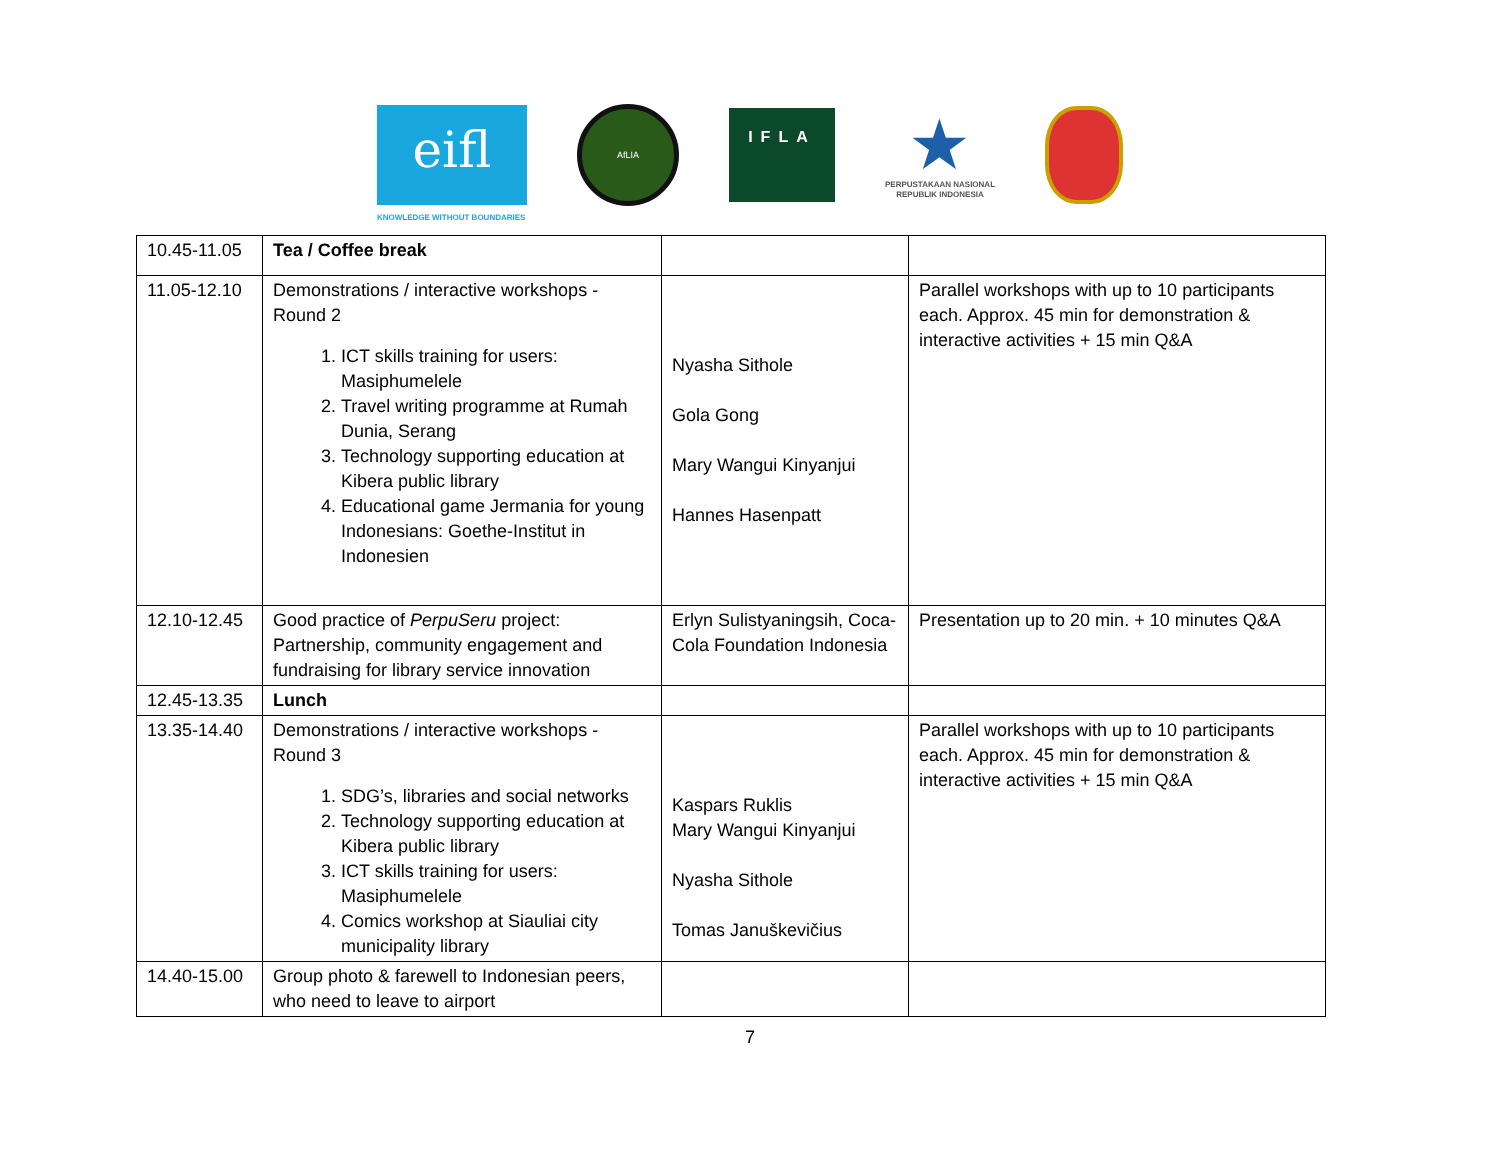eifl
KNOWLEDGE WITHOUT BOUNDARIES
AfLIA
IFLA
★
PERPUSTAKAAN NASIONAL
REPUBLIK INDONESIA
| 10.45-11.05 | Tea / Coffee break | | |
| 11.05-12.10 | Demonstrations / interactive workshops - Round 2 1. ICT skills training for users: Masiphumelele 2. Travel writing programme at Rumah Dunia, Serang 3. Technology supporting education at Kibera public library 4. Educational game Jermania for young Indonesians: Goethe-Institut in Indonesien | Nyasha Sithole Gola Gong Mary Wangui Kinyanjui Hannes Hasenpatt | Parallel workshops with up to 10 participants each. Approx. 45 min for demonstration & interactive activities + 15 min Q&A |
| 12.10-12.45 | Good practice of PerpuSeru project: Partnership, community engagement and fundraising for library service innovation | Erlyn Sulistyaningsih, Coca-Cola Foundation Indonesia | Presentation up to 20 min. + 10 minutes Q&A |
| 12.45-13.35 | Lunch | | |
| 13.35-14.40 | Demonstrations / interactive workshops - Round 3 1. SDG’s, libraries and social networks 2. Technology supporting education at Kibera public library 3. ICT skills training for users: Masiphumelele 4. Comics workshop at Siauliai city municipality library | Kaspars Ruklis Mary Wangui Kinyanjui Nyasha Sithole Tomas Januškevičius | Parallel workshops with up to 10 participants each. Approx. 45 min for demonstration & interactive activities + 15 min Q&A |
| 14.40-15.00 | Group photo & farewell to Indonesian peers, who need to leave to airport | | |
7